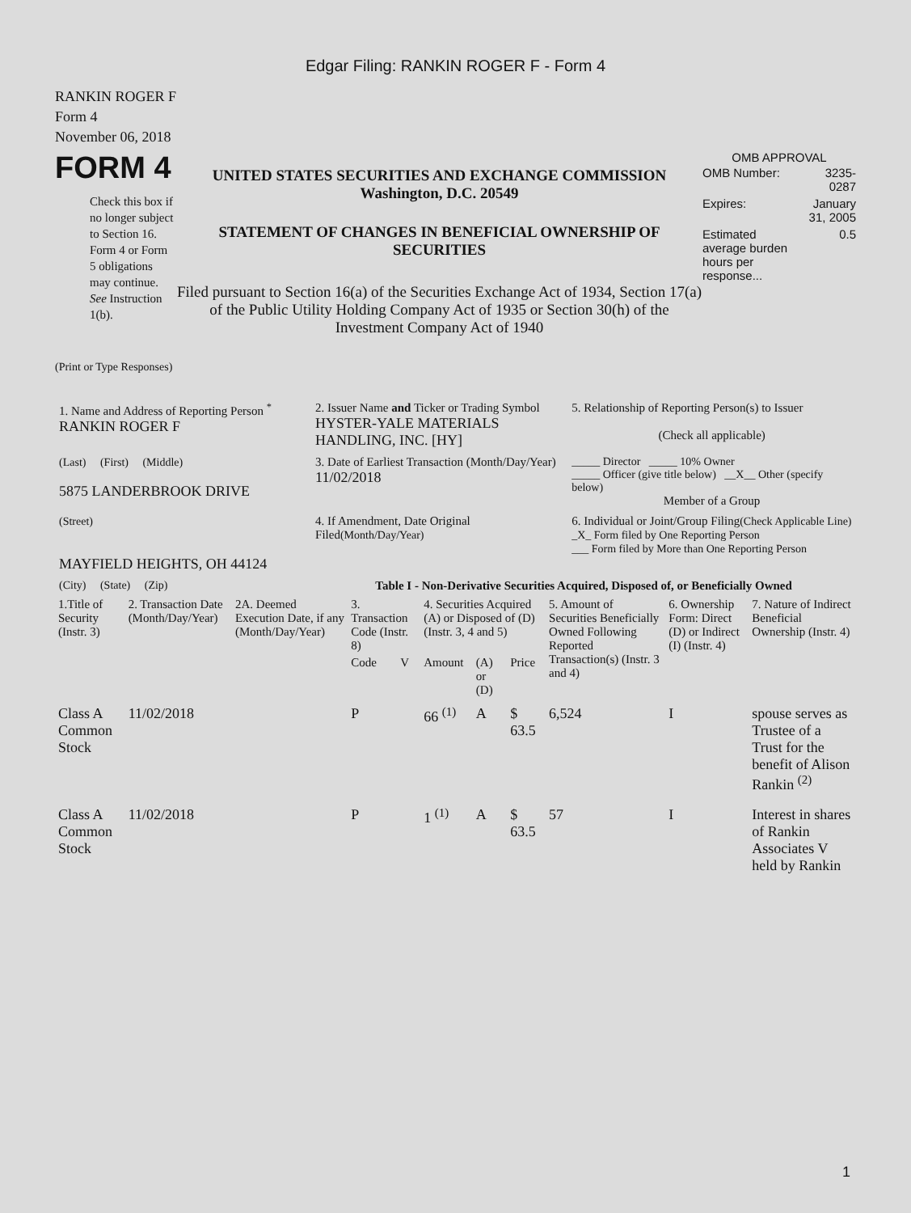Edgar Filing: RANKIN ROGER F - Form 4
RANKIN ROGER F
Form 4
November 06, 2018
FORM 4
Check this box if no longer subject to Section 16. Form 4 or Form 5 obligations may continue. See Instruction 1(b).
UNITED STATES SECURITIES AND EXCHANGE COMMISSION
Washington, D.C. 20549
STATEMENT OF CHANGES IN BENEFICIAL OWNERSHIP OF SECURITIES
Filed pursuant to Section 16(a) of the Securities Exchange Act of 1934, Section 17(a) of the Public Utility Holding Company Act of 1935 or Section 30(h) of the Investment Company Act of 1940
OMB APPROVAL
| OMB Number: | 3235-0287 |
| Expires: | January 31, 2005 |
| Estimated average burden hours per response... | 0.5 |
(Print or Type Responses)
| 1. Name and Address of Reporting Person <sup>*</sup> RANKIN ROGER F | 2. Issuer Name and Ticker or Trading Symbol HYSTER-YALE MATERIALS HANDLING, INC. [HY] | 5. Relationship of Reporting Person(s) to Issuer (Check all applicable) |
| (Last) (First) (Middle) 5875 LANDERBROOK DRIVE | 3. Date of Earliest Transaction (Month/Day/Year) 11/02/2018 | _____ Director _____ 10% Owner _____ Officer (give title below) __X__ Other (specify below) Member of a Group |
| (Street) MAYFIELD HEIGHTS, OH 44124 | 4. If Amendment, Date Original Filed (Month/Day/Year) | 6. Individual or Joint/Group Filing (Check Applicable Line) _X_ Form filed by One Reporting Person ___ Form filed by More than One Reporting Person |
| (City) (State) (Zip) | Table I - Non-Derivative Securities Acquired, Disposed of, or Beneficially Owned | |
| 1.Title of Security (Instr. 3) | 2. Transaction Date (Month/Day/Year) | 2A. Deemed Execution Date, if any (Month/Day/Year) | 3. Transaction Code (Instr. 8) | | 4. Securities Acquired (A) or Disposed of (D) (Instr. 3, 4 and 5) | | | 5. Amount of Securities Beneficially Owned Following Reported Transaction(s) (Instr. 3 and 4) | 6. Ownership Form: Direct (D) or Indirect (I) (Instr. 4) | 7. Nature of Indirect Beneficial Ownership (Instr. 4) |
| --- | --- | --- | --- | --- | --- | --- | --- | --- | --- | --- |
| | | | Code | V | Amount | (A) or (D) | Price | | | |
| Class A Common Stock | 11/02/2018 | | P | | 66 <sup>(1)</sup> | A | $ 63.5 | 6,524 | I | spouse serves as Trustee of a Trust for the benefit of Alison Rankin <sup>(2)</sup> |
| Class A Common Stock | 11/02/2018 | | P | | 1 <sup>(1)</sup> | A | $ 63.5 | 57 | I | Interest in shares of Rankin Associates V held by Rankin |
1